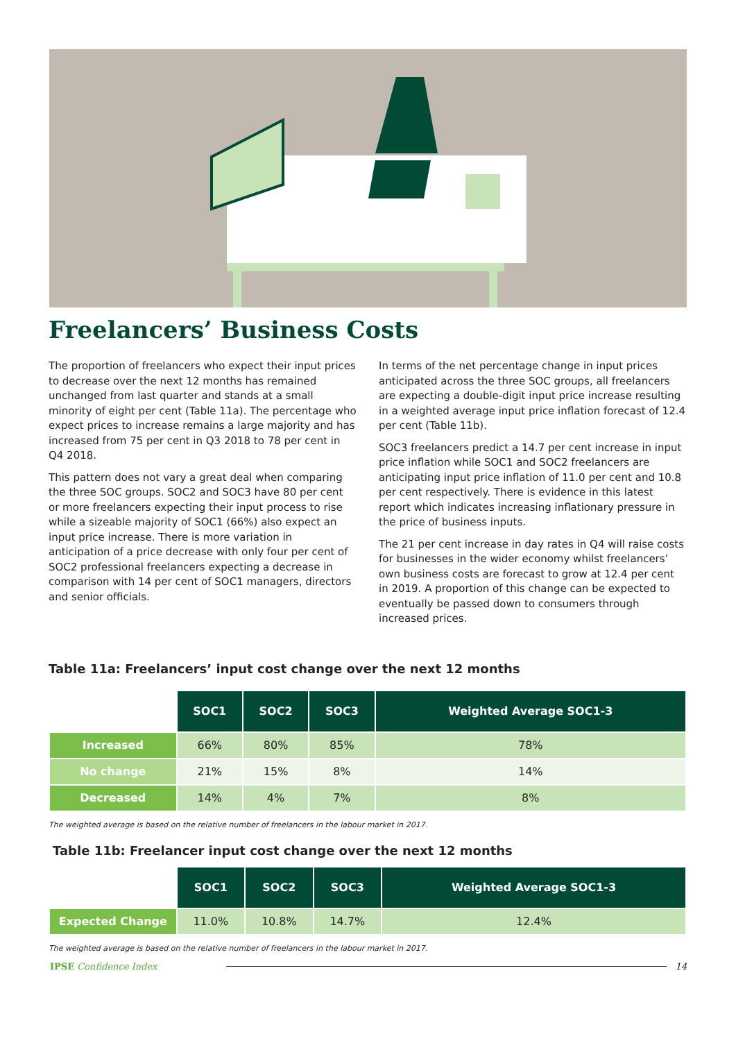Freelancers’ Business Costs
The proportion of freelancers who expect their input prices to decrease over the next 12 months has remained unchanged from last quarter and stands at a small minority of eight per cent (Table 11a). The percentage who expect prices to increase remains a large majority and has increased from 75 per cent in Q3 2018 to 78 per cent in Q4 2018.
This pattern does not vary a great deal when comparing the three SOC groups. SOC2 and SOC3 have 80 per cent or more freelancers expecting their input process to rise while a sizeable majority of SOC1 (66%) also expect an input price increase. There is more variation in anticipation of a price decrease with only four per cent of SOC2 professional freelancers expecting a decrease in comparison with 14 per cent of SOC1 managers, directors and senior officials.
In terms of the net percentage change in input prices anticipated across the three SOC groups, all freelancers are expecting a double-digit input price increase resulting in a weighted average input price inflation forecast of 12.4 per cent (Table 11b).
SOC3 freelancers predict a 14.7 per cent increase in input price inflation while SOC1 and SOC2 freelancers are anticipating input price inflation of 11.0 per cent and 10.8 per cent respectively. There is evidence in this latest report which indicates increasing inflationary pressure in the price of business inputs.
The 21 per cent increase in day rates in Q4 will raise costs for businesses in the wider economy whilst freelancers’ own business costs are forecast to grow at 12.4 per cent in 2019. A proportion of this change can be expected to eventually be passed down to consumers through increased prices.
Table 11a: Freelancers’ input cost change over the next 12 months
| | SOC1 | SOC2 | SOC3 | Weighted Average SOC1-3 |
| Increased | 66% | 80% | 85% | 78% |
| No change | 21% | 15% | 8% | 14% |
| Decreased | 14% | 4% | 7% | 8% |
The weighted average is based on the relative number of freelancers in the labour market in 2017.
Table 11b: Freelancer input cost change over the next 12 months
| | SOC1 | SOC2 | SOC3 | Weighted Average SOC1-3 |
| Expected Change | 11.0% | 10.8% | 14.7% | 12.4% |
The weighted average is based on the relative number of freelancers in the labour market in 2017.
IPSE Confidence Index 14